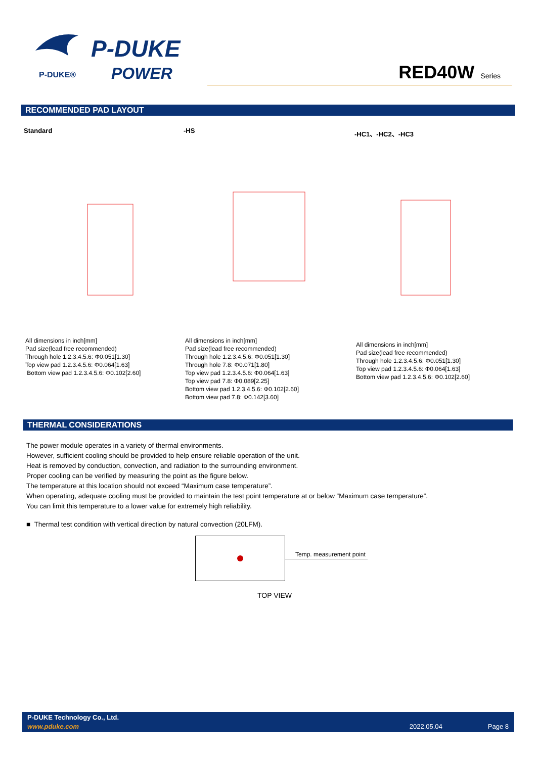P-DUKE®
P-DUKE
POWER
RED40W Series
RECOMMENDED PAD LAYOUT
Standard
All dimensions in inch[mm]
Pad size(lead free recommended)
Through hole 1.2.3.4.5.6: Φ0.051[1.30]
Top view pad 1.2.3.4.5.6: Φ0.064[1.63]
Bottom view pad 1.2.3.4.5.6: Φ0.102[2.60]
-HS
All dimensions in inch[mm]
Pad size(lead free recommended)
Through hole 1.2.3.4.5.6: Φ0.051[1.30]
Through hole 7.8: Φ0.071[1.80]
Top view pad 1.2.3.4.5.6: Φ0.064[1.63]
Top view pad 7.8: Φ0.089[2.25]
Bottom view pad 1.2.3.4.5.6: Φ0.102[2.60]
Bottom view pad 7.8: Φ0.142[3.60]
-HC1、-HC2、-HC3
All dimensions in inch[mm]
Pad size(lead free recommended)
Through hole 1.2.3.4.5.6: Φ0.051[1.30]
Top view pad 1.2.3.4.5.6: Φ0.064[1.63]
Bottom view pad 1.2.3.4.5.6: Φ0.102[2.60]
THERMAL CONSIDERATIONS
The power module operates in a variety of thermal environments.
However, sufficient cooling should be provided to help ensure reliable operation of the unit.
Heat is removed by conduction, convection, and radiation to the surrounding environment.
Proper cooling can be verified by measuring the point as the figure below.
The temperature at this location should not exceed “Maximum case temperature”.
When operating, adequate cooling must be provided to maintain the test point temperature at or below “Maximum case temperature”.
You can limit this temperature to a lower value for extremely high reliability.
■ Thermal test condition with vertical direction by natural convection (20LFM).
Temp. measurement point
TOP VIEW
P-DUKE Technology Co., Ltd.
www.pduke.com 2022.05.04 Page 8